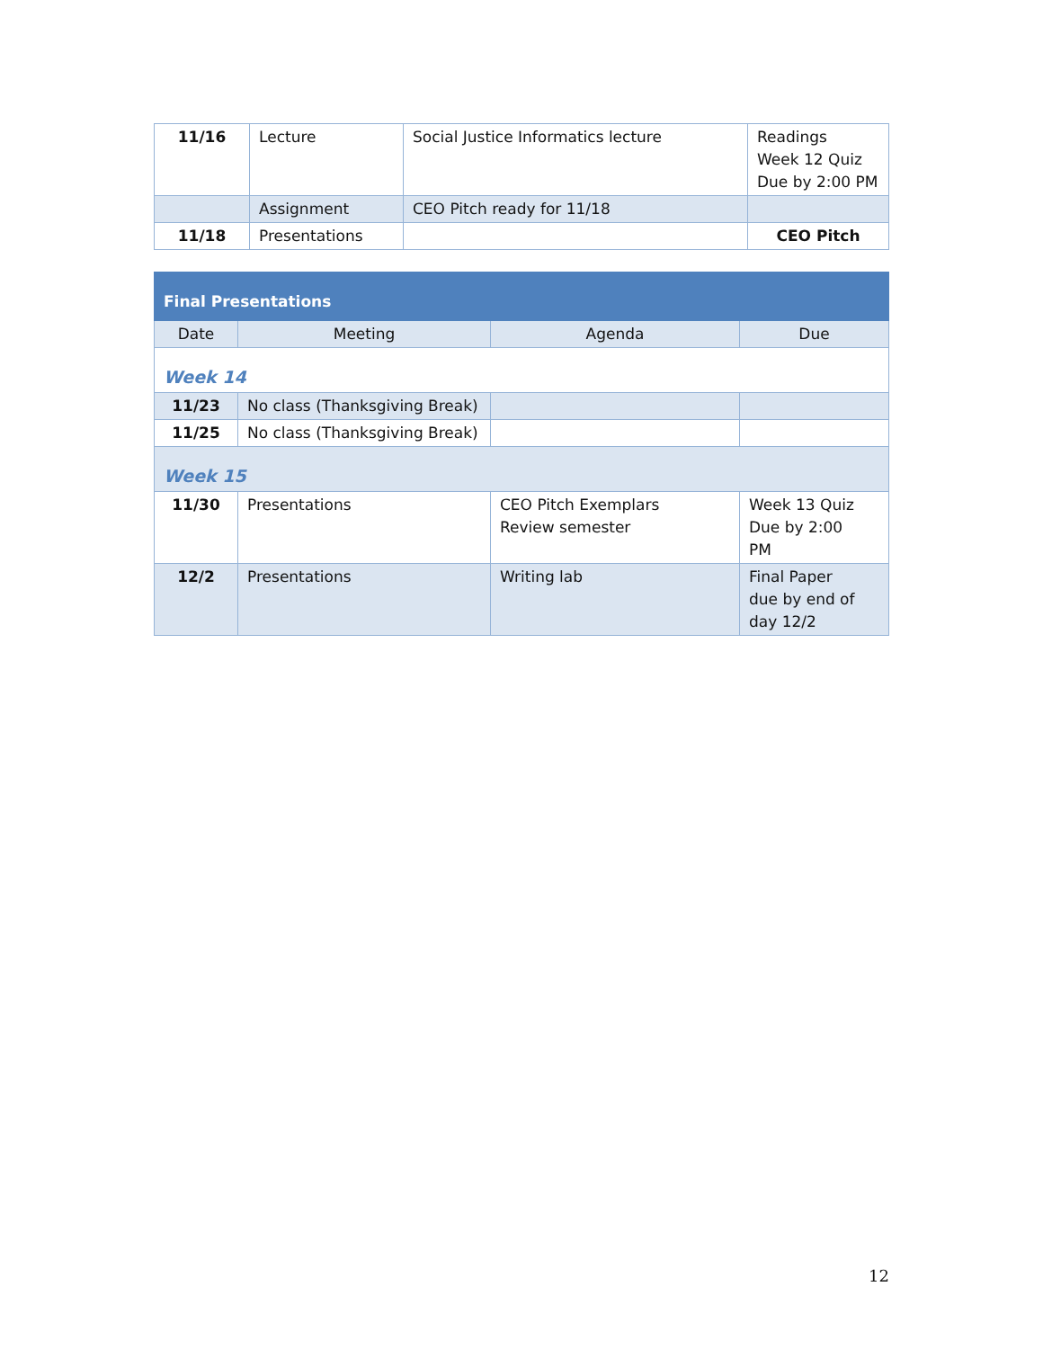| 11/16 | Lecture | Social Justice Informatics lecture | Readings Week 12 Quiz Due by 2:00 PM |
| | Assignment | CEO Pitch ready for 11/18 | |
| 11/18 | Presentations | | CEO Pitch |
| Final Presentations | | | |
| Date | Meeting | Agenda | Due |
| Week 14 | | | |
| 11/23 | No class (Thanksgiving Break) | | |
| 11/25 | No class (Thanksgiving Break) | | |
| Week 15 | | | |
| 11/30 | Presentations | CEO Pitch Exemplars Review semester | Week 13 Quiz Due by 2:00 PM |
| 12/2 | Presentations | Writing lab | Final Paper due by end of day 12/2 |
12